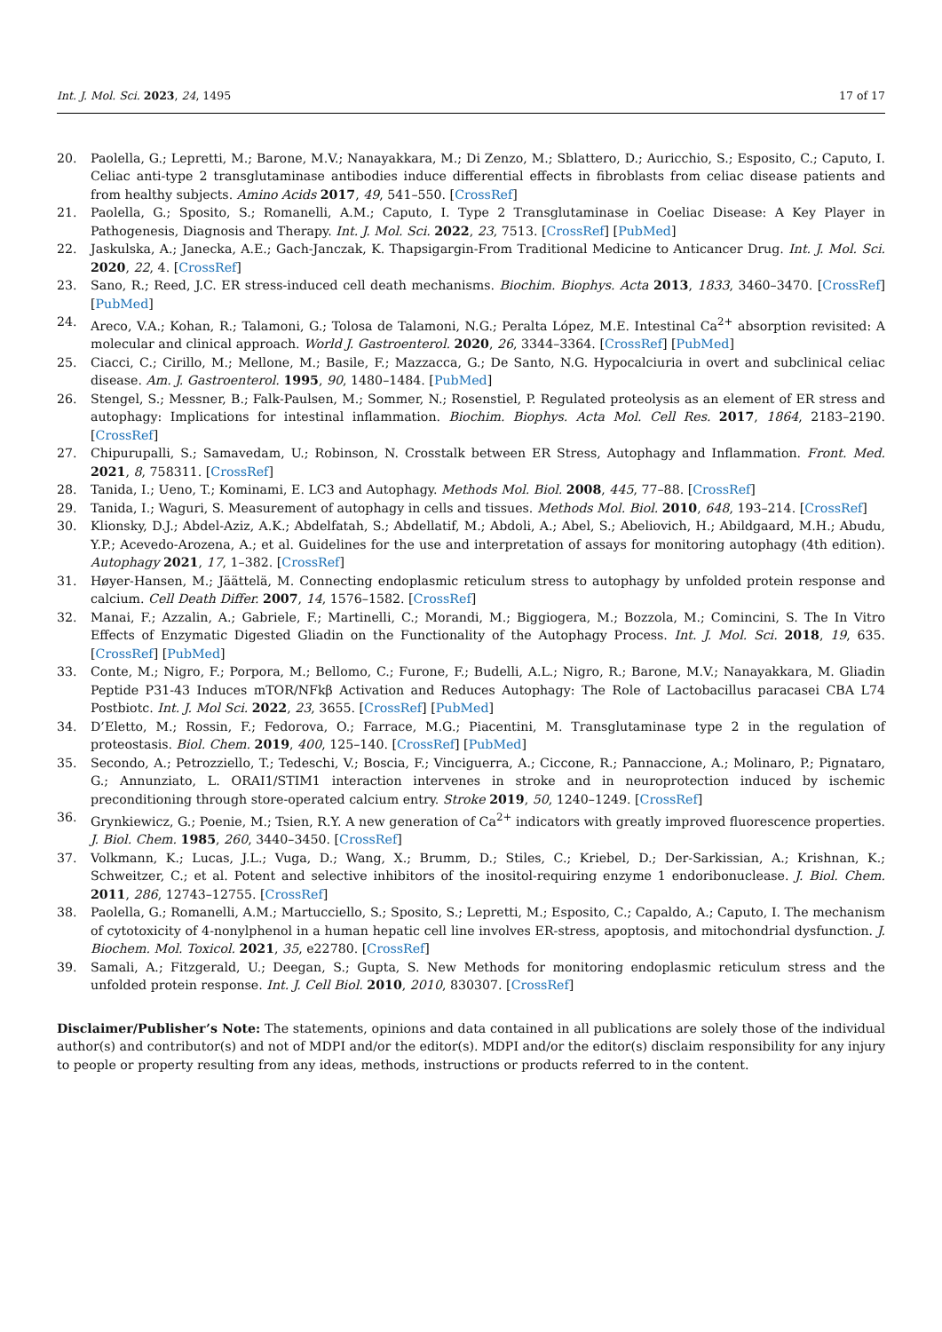Int. J. Mol. Sci. 2023, 24, 1495 17 of 17
20. Paolella, G.; Lepretti, M.; Barone, M.V.; Nanayakkara, M.; Di Zenzo, M.; Sblattero, D.; Auricchio, S.; Esposito, C.; Caputo, I. Celiac anti-type 2 transglutaminase antibodies induce differential effects in fibroblasts from celiac disease patients and from healthy subjects. Amino Acids 2017, 49, 541–550. [CrossRef]
21. Paolella, G.; Sposito, S.; Romanelli, A.M.; Caputo, I. Type 2 Transglutaminase in Coeliac Disease: A Key Player in Pathogenesis, Diagnosis and Therapy. Int. J. Mol. Sci. 2022, 23, 7513. [CrossRef] [PubMed]
22. Jaskulska, A.; Janecka, A.E.; Gach-Janczak, K. Thapsigargin-From Traditional Medicine to Anticancer Drug. Int. J. Mol. Sci. 2020, 22, 4. [CrossRef]
23. Sano, R.; Reed, J.C. ER stress-induced cell death mechanisms. Biochim. Biophys. Acta 2013, 1833, 3460–3470. [CrossRef] [PubMed]
24. Areco, V.A.; Kohan, R.; Talamoni, G.; Tolosa de Talamoni, N.G.; Peralta López, M.E. Intestinal Ca<sup>2+</sup> absorption revisited: A molecular and clinical approach. World J. Gastroenterol. 2020, 26, 3344–3364. [CrossRef] [PubMed]
25. Ciacci, C.; Cirillo, M.; Mellone, M.; Basile, F.; Mazzacca, G.; De Santo, N.G. Hypocalciuria in overt and subclinical celiac disease. Am. J. Gastroenterol. 1995, 90, 1480–1484. [PubMed]
26. Stengel, S.; Messner, B.; Falk-Paulsen, M.; Sommer, N.; Rosenstiel, P. Regulated proteolysis as an element of ER stress and autophagy: Implications for intestinal inflammation. Biochim. Biophys. Acta Mol. Cell Res. 2017, 1864, 2183–2190. [CrossRef]
27. Chipurupalli, S.; Samavedam, U.; Robinson, N. Crosstalk between ER Stress, Autophagy and Inflammation. Front. Med. 2021, 8, 758311. [CrossRef]
28. Tanida, I.; Ueno, T.; Kominami, E. LC3 and Autophagy. Methods Mol. Biol. 2008, 445, 77–88. [CrossRef]
29. Tanida, I.; Waguri, S. Measurement of autophagy in cells and tissues. Methods Mol. Biol. 2010, 648, 193–214. [CrossRef]
30. Klionsky, D.J.; Abdel-Aziz, A.K.; Abdelfatah, S.; Abdellatif, M.; Abdoli, A.; Abel, S.; Abeliovich, H.; Abildgaard, M.H.; Abudu, Y.P.; Acevedo-Arozena, A.; et al. Guidelines for the use and interpretation of assays for monitoring autophagy (4th edition). Autophagy 2021, 17, 1–382. [CrossRef]
31. Høyer-Hansen, M.; Jäättelä, M. Connecting endoplasmic reticulum stress to autophagy by unfolded protein response and calcium. Cell Death Differ. 2007, 14, 1576–1582. [CrossRef]
32. Manai, F.; Azzalin, A.; Gabriele, F.; Martinelli, C.; Morandi, M.; Biggiogera, M.; Bozzola, M.; Comincini, S. The In Vitro Effects of Enzymatic Digested Gliadin on the Functionality of the Autophagy Process. Int. J. Mol. Sci. 2018, 19, 635. [CrossRef] [PubMed]
33. Conte, M.; Nigro, F.; Porpora, M.; Bellomo, C.; Furone, F.; Budelli, A.L.; Nigro, R.; Barone, M.V.; Nanayakkara, M. Gliadin Peptide P31-43 Induces mTOR/NFkβ Activation and Reduces Autophagy: The Role of Lactobacillus paracasei CBA L74 Postbiotc. Int. J. Mol Sci. 2022, 23, 3655. [CrossRef] [PubMed]
34. D’Eletto, M.; Rossin, F.; Fedorova, O.; Farrace, M.G.; Piacentini, M. Transglutaminase type 2 in the regulation of proteostasis. Biol. Chem. 2019, 400, 125–140. [CrossRef] [PubMed]
35. Secondo, A.; Petrozziello, T.; Tedeschi, V.; Boscia, F.; Vinciguerra, A.; Ciccone, R.; Pannaccione, A.; Molinaro, P.; Pignataro, G.; Annunziato, L. ORAI1/STIM1 interaction intervenes in stroke and in neuroprotection induced by ischemic preconditioning through store-operated calcium entry. Stroke 2019, 50, 1240–1249. [CrossRef]
36. Grynkiewicz, G.; Poenie, M.; Tsien, R.Y. A new generation of Ca<sup>2+</sup> indicators with greatly improved fluorescence properties. J. Biol. Chem. 1985, 260, 3440–3450. [CrossRef]
37. Volkmann, K.; Lucas, J.L.; Vuga, D.; Wang, X.; Brumm, D.; Stiles, C.; Kriebel, D.; Der-Sarkissian, A.; Krishnan, K.; Schweitzer, C.; et al. Potent and selective inhibitors of the inositol-requiring enzyme 1 endoribonuclease. J. Biol. Chem. 2011, 286, 12743–12755. [CrossRef]
38. Paolella, G.; Romanelli, A.M.; Martucciello, S.; Sposito, S.; Lepretti, M.; Esposito, C.; Capaldo, A.; Caputo, I. The mechanism of cytotoxicity of 4-nonylphenol in a human hepatic cell line involves ER-stress, apoptosis, and mitochondrial dysfunction. J. Biochem. Mol. Toxicol. 2021, 35, e22780. [CrossRef]
39. Samali, A.; Fitzgerald, U.; Deegan, S.; Gupta, S. New Methods for monitoring endoplasmic reticulum stress and the unfolded protein response. Int. J. Cell Biol. 2010, 2010, 830307. [CrossRef]
Disclaimer/Publisher’s Note: The statements, opinions and data contained in all publications are solely those of the individual author(s) and contributor(s) and not of MDPI and/or the editor(s). MDPI and/or the editor(s) disclaim responsibility for any injury to people or property resulting from any ideas, methods, instructions or products referred to in the content.